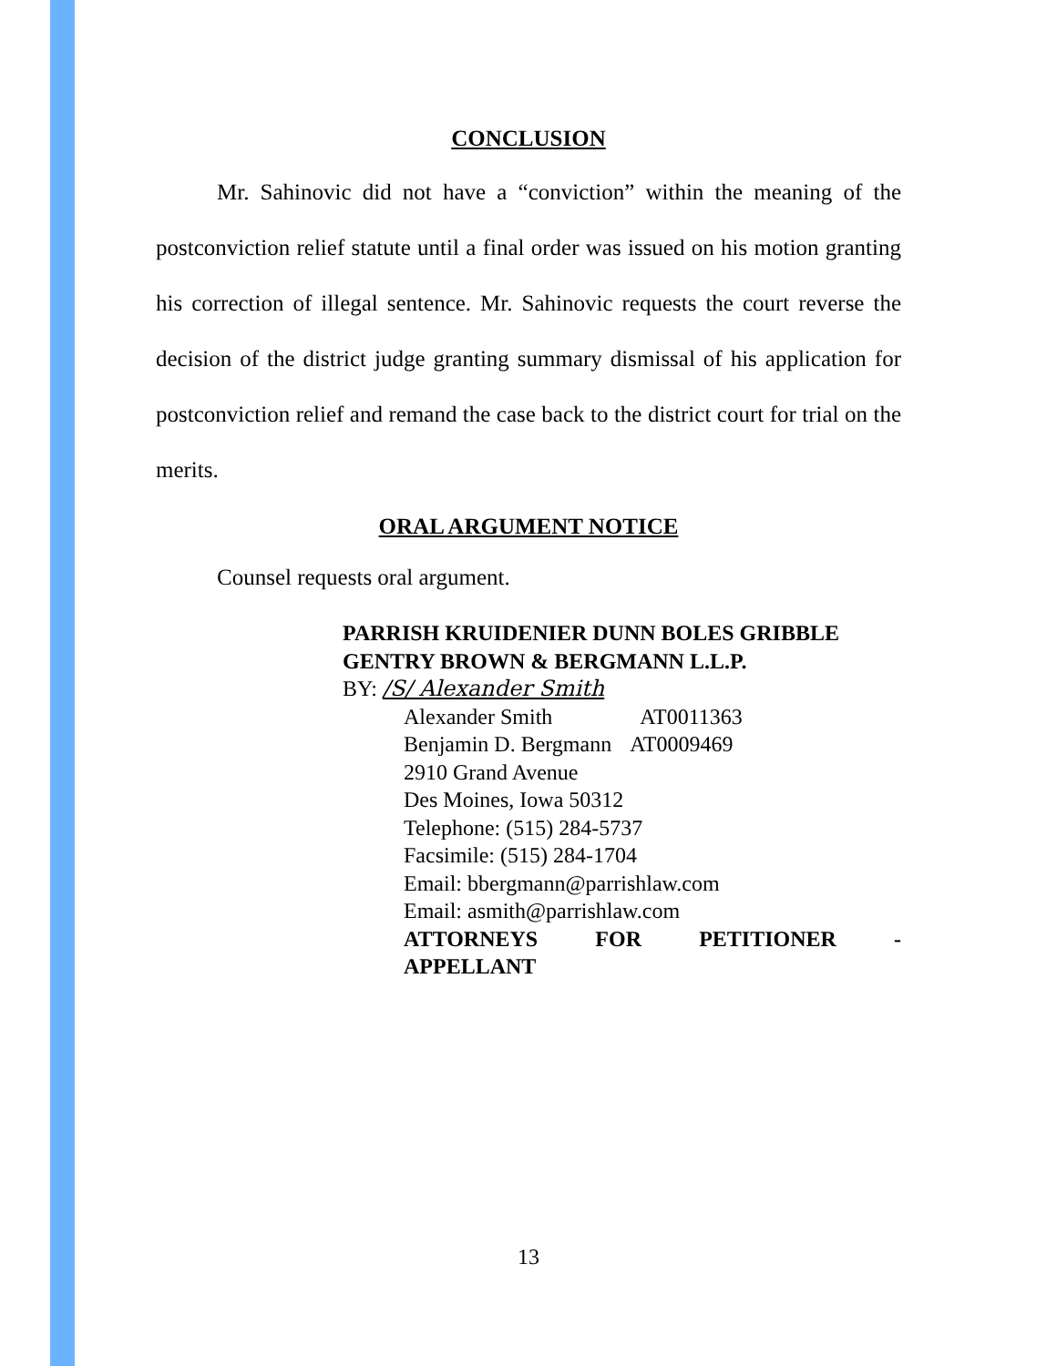CONCLUSION
Mr. Sahinovic did not have a “conviction” within the meaning of the postconviction relief statute until a final order was issued on his motion granting his correction of illegal sentence. Mr. Sahinovic requests the court reverse the decision of the district judge granting summary dismissal of his application for postconviction relief and remand the case back to the district court for trial on the merits.
ORAL ARGUMENT NOTICE
Counsel requests oral argument.
PARRISH KRUIDENIER DUNN BOLES GRIBBLE GENTRY BROWN & BERGMANN L.L.P.
BY: /S/ Alexander Smith
Alexander Smith AT0011363
Benjamin D. Bergmann AT0009469
2910 Grand Avenue
Des Moines, Iowa 50312
Telephone: (515) 284-5737
Facsimile: (515) 284-1704
Email: bbergmann@parrishlaw.com
Email: asmith@parrishlaw.com
ATTORNEYS FOR PETITIONER -
APPELLANT
13